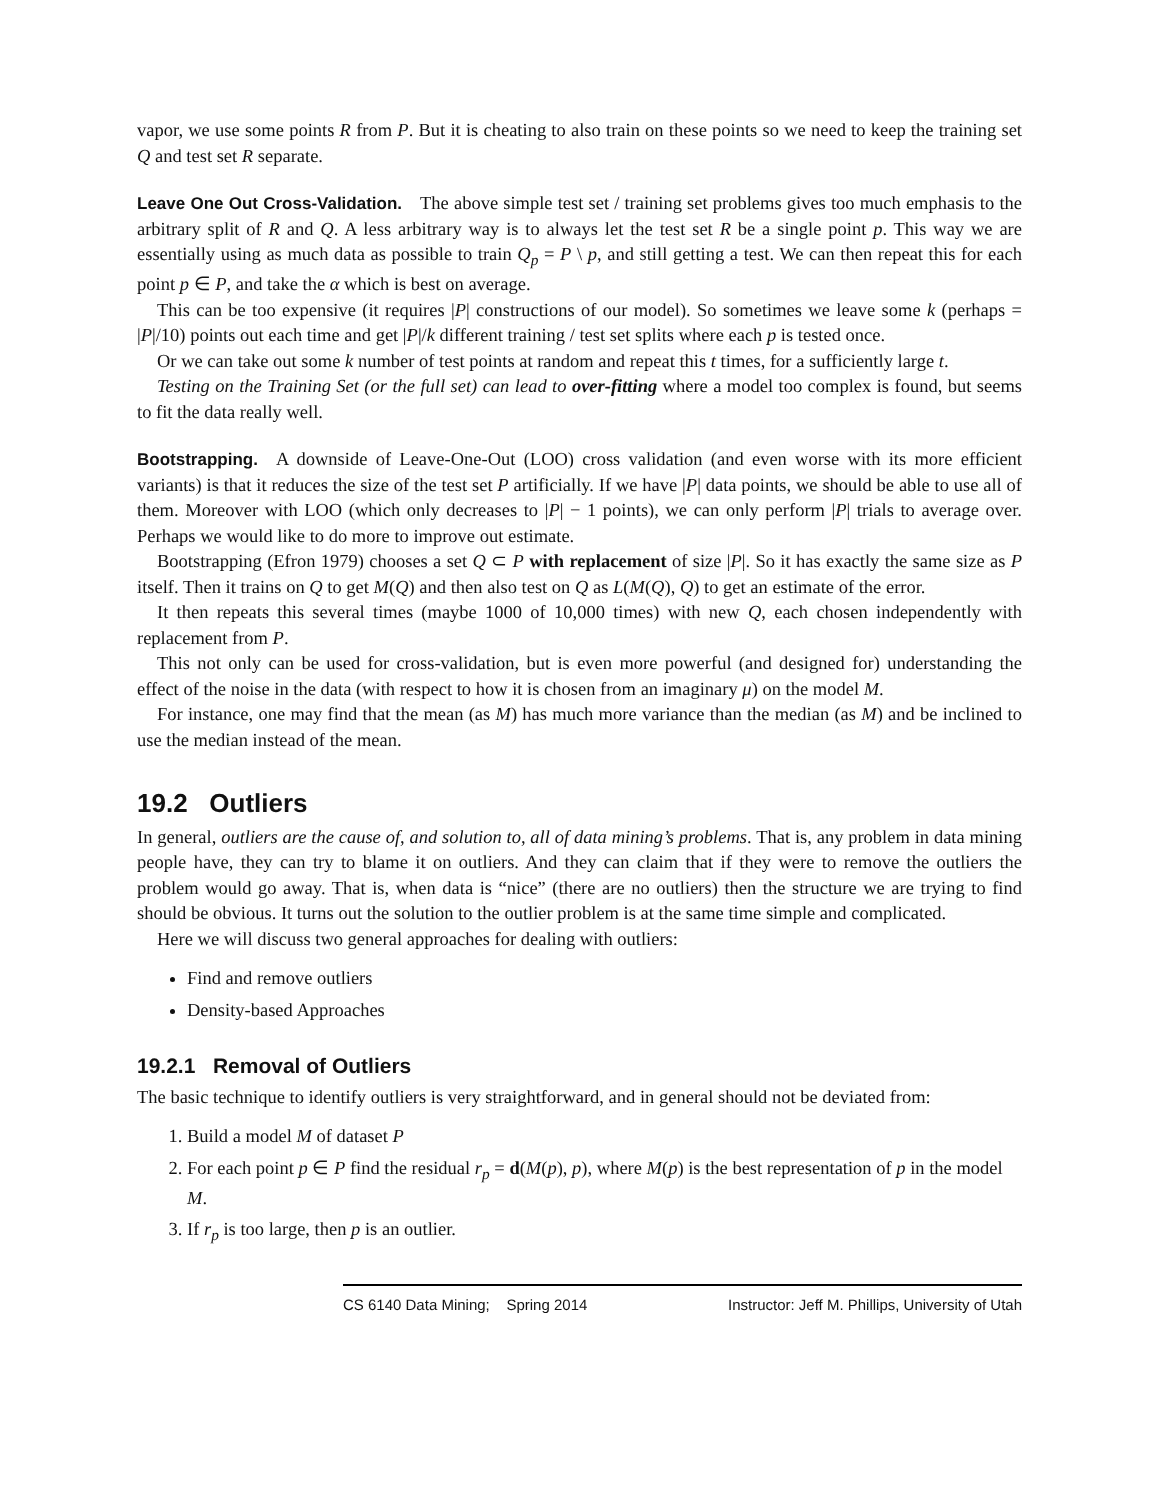vapor, we use some points R from P. But it is cheating to also train on these points so we need to keep the training set Q and test set R separate.
Leave One Out Cross-Validation. The above simple test set / training set problems gives too much emphasis to the arbitrary split of R and Q. A less arbitrary way is to always let the test set R be a single point p. This way we are essentially using as much data as possible to train Q<sub>p</sub> = P \ p, and still getting a test. We can then repeat this for each point p ∈ P, and take the α which is best on average.
This can be too expensive (it requires |P| constructions of our model). So sometimes we leave some k (perhaps = |P|/10) points out each time and get |P|/k different training / test set splits where each p is tested once.
Or we can take out some k number of test points at random and repeat this t times, for a sufficiently large t.
Testing on the Training Set (or the full set) can lead to over-fitting where a model too complex is found, but seems to fit the data really well.
Bootstrapping. A downside of Leave-One-Out (LOO) cross validation (and even worse with its more efficient variants) is that it reduces the size of the test set P artificially. If we have |P| data points, we should be able to use all of them. Moreover with LOO (which only decreases to |P| − 1 points), we can only perform |P| trials to average over. Perhaps we would like to do more to improve out estimate.
Bootstrapping (Efron 1979) chooses a set Q ⊂ P with replacement of size |P|. So it has exactly the same size as P itself. Then it trains on Q to get M(Q) and then also test on Q as L(M(Q), Q) to get an estimate of the error.
It then repeats this several times (maybe 1000 of 10,000 times) with new Q, each chosen independently with replacement from P.
This not only can be used for cross-validation, but is even more powerful (and designed for) understanding the effect of the noise in the data (with respect to how it is chosen from an imaginary μ) on the model M.
For instance, one may find that the mean (as M) has much more variance than the median (as M) and be inclined to use the median instead of the mean.
19.2 Outliers
In general, outliers are the cause of, and solution to, all of data mining’s problems. That is, any problem in data mining people have, they can try to blame it on outliers. And they can claim that if they were to remove the outliers the problem would go away. That is, when data is “nice” (there are no outliers) then the structure we are trying to find should be obvious. It turns out the solution to the outlier problem is at the same time simple and complicated.
Here we will discuss two general approaches for dealing with outliers:
Find and remove outliers
Density-based Approaches
19.2.1 Removal of Outliers
The basic technique to identify outliers is very straightforward, and in general should not be deviated from:
1. Build a model M of dataset P
2. For each point p ∈ P find the residual r<sub>p</sub> = d(M(p), p), where M(p) is the best representation of p in the model M.
3. If r<sub>p</sub> is too large, then p is an outlier.
CS 6140 Data Mining; Spring 2014 Instructor: Jeff M. Phillips, University of Utah